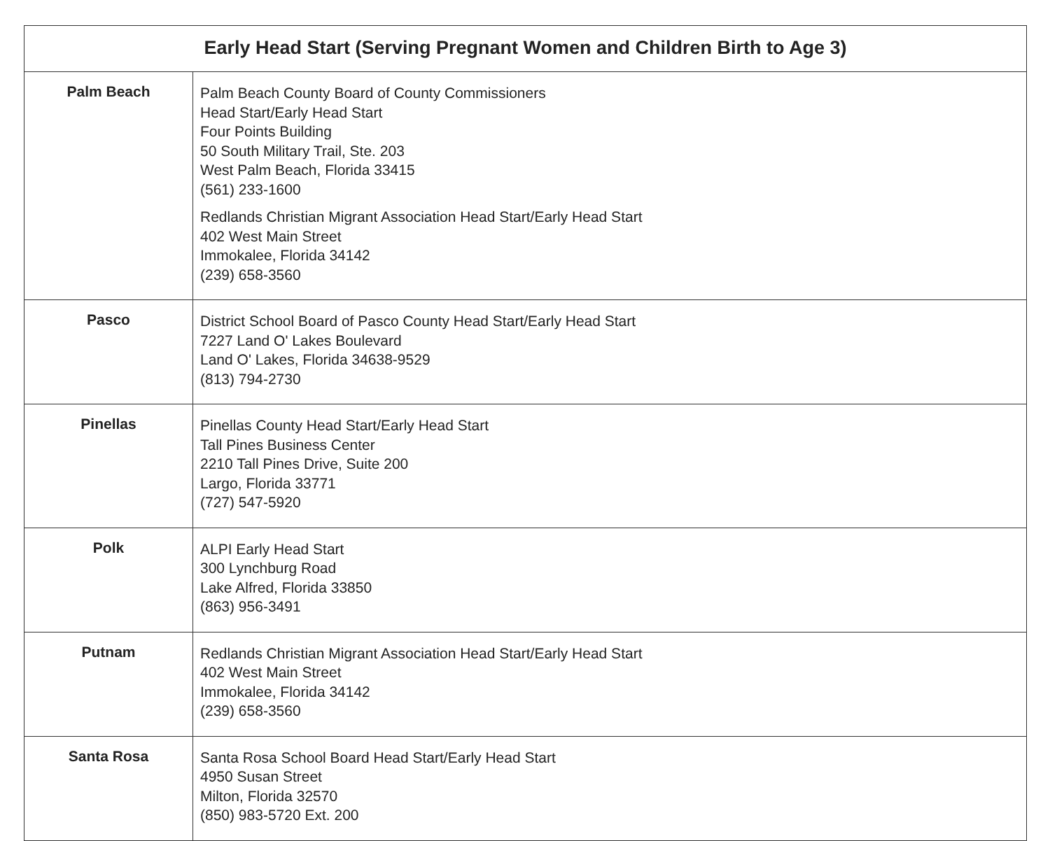| Early Head Start (Serving Pregnant Women and Children Birth to Age 3) | |
| --- | --- |
| Palm Beach | Palm Beach County Board of County Commissioners Head Start/Early Head Start Four Points Building 50 South Military Trail, Ste. 203 West Palm Beach, Florida 33415 (561) 233-1600 Redlands Christian Migrant Association Head Start/Early Head Start 402 West Main Street Immokalee, Florida 34142 (239) 658-3560 |
| Pasco | District School Board of Pasco County Head Start/Early Head Start 7227 Land O' Lakes Boulevard Land O' Lakes, Florida 34638-9529 (813) 794-2730 |
| Pinellas | Pinellas County Head Start/Early Head Start Tall Pines Business Center 2210 Tall Pines Drive, Suite 200 Largo, Florida 33771 (727) 547-5920 |
| Polk | ALPI Early Head Start 300 Lynchburg Road Lake Alfred, Florida 33850 (863) 956-3491 |
| Putnam | Redlands Christian Migrant Association Head Start/Early Head Start 402 West Main Street Immokalee, Florida 34142 (239) 658-3560 |
| Santa Rosa | Santa Rosa School Board Head Start/Early Head Start 4950 Susan Street Milton, Florida 32570 (850) 983-5720 Ext. 200 |